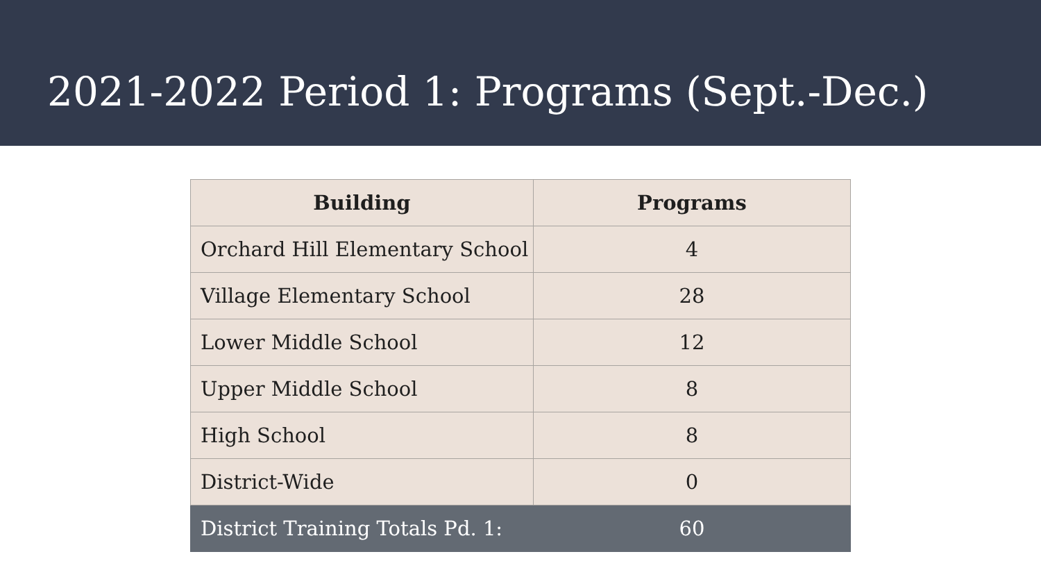2021-2022 Period 1: Programs (Sept.-Dec.)
| Building | Programs |
| --- | --- |
| Orchard Hill Elementary School | 4 |
| Village Elementary School | 28 |
| Lower Middle School | 12 |
| Upper Middle School | 8 |
| High School | 8 |
| District-Wide | 0 |
| District Training Totals Pd. 1: | 60 |